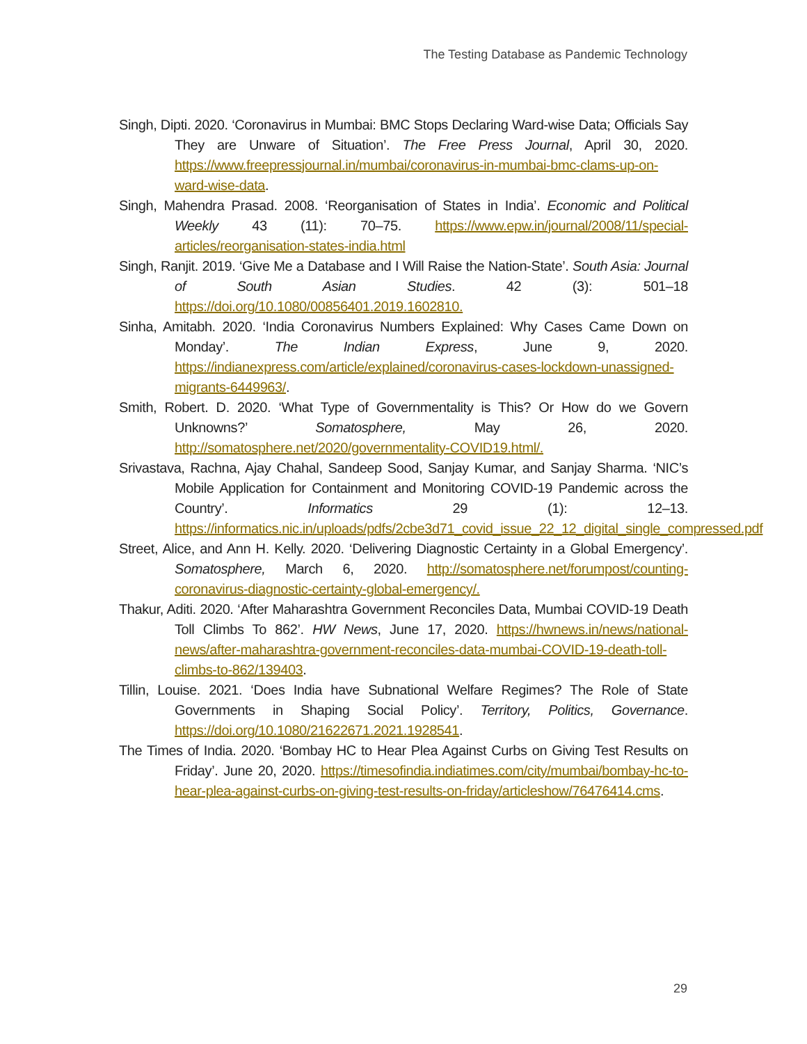The Testing Database as Pandemic Technology
Singh, Dipti. 2020. ‘Coronavirus in Mumbai: BMC Stops Declaring Ward-wise Data; Officials Say They are Unware of Situation’. The Free Press Journal, April 30, 2020. https://www.freepressjournal.in/mumbai/coronavirus-in-mumbai-bmc-clams-up-on-ward-wise-data.
Singh, Mahendra Prasad. 2008. ‘Reorganisation of States in India’. Economic and Political Weekly 43 (11): 70–75. https://www.epw.in/journal/2008/11/special-articles/reorganisation-states-india.html
Singh, Ranjit. 2019. ‘Give Me a Database and I Will Raise the Nation-State’. South Asia: Journal of South Asian Studies. 42 (3): 501–18 https://doi.org/10.1080/00856401.2019.1602810.
Sinha, Amitabh. 2020. ‘India Coronavirus Numbers Explained: Why Cases Came Down on Monday’. The Indian Express, June 9, 2020. https://indianexpress.com/article/explained/coronavirus-cases-lockdown-unassigned-migrants-6449963/.
Smith, Robert. D. 2020. ‘What Type of Governmentality is This? Or How do we Govern Unknowns?’ Somatosphere, May 26, 2020. http://somatosphere.net/2020/governmentality-COVID19.html/.
Srivastava, Rachna, Ajay Chahal, Sandeep Sood, Sanjay Kumar, and Sanjay Sharma. ‘NIC’s Mobile Application for Containment and Monitoring COVID-19 Pandemic across the Country’. Informatics 29 (1): 12–13. https://informatics.nic.in/uploads/pdfs/2cbe3d71_covid_issue_22_12_digital_single_compressed.pdf
Street, Alice, and Ann H. Kelly. 2020. ‘Delivering Diagnostic Certainty in a Global Emergency’. Somatosphere, March 6, 2020. http://somatosphere.net/forumpost/counting-coronavirus-diagnostic-certainty-global-emergency/.
Thakur, Aditi. 2020. ‘After Maharashtra Government Reconciles Data, Mumbai COVID-19 Death Toll Climbs To 862’. HW News, June 17, 2020. https://hwnews.in/news/national-news/after-maharashtra-government-reconciles-data-mumbai-COVID-19-death-toll-climbs-to-862/139403.
Tillin, Louise. 2021. ‘Does India have Subnational Welfare Regimes? The Role of State Governments in Shaping Social Policy’. Territory, Politics, Governance. https://doi.org/10.1080/21622671.2021.1928541.
The Times of India. 2020. ‘Bombay HC to Hear Plea Against Curbs on Giving Test Results on Friday’. June 20, 2020. https://timesofindia.indiatimes.com/city/mumbai/bombay-hc-to-hear-plea-against-curbs-on-giving-test-results-on-friday/articleshow/76476414.cms.
29